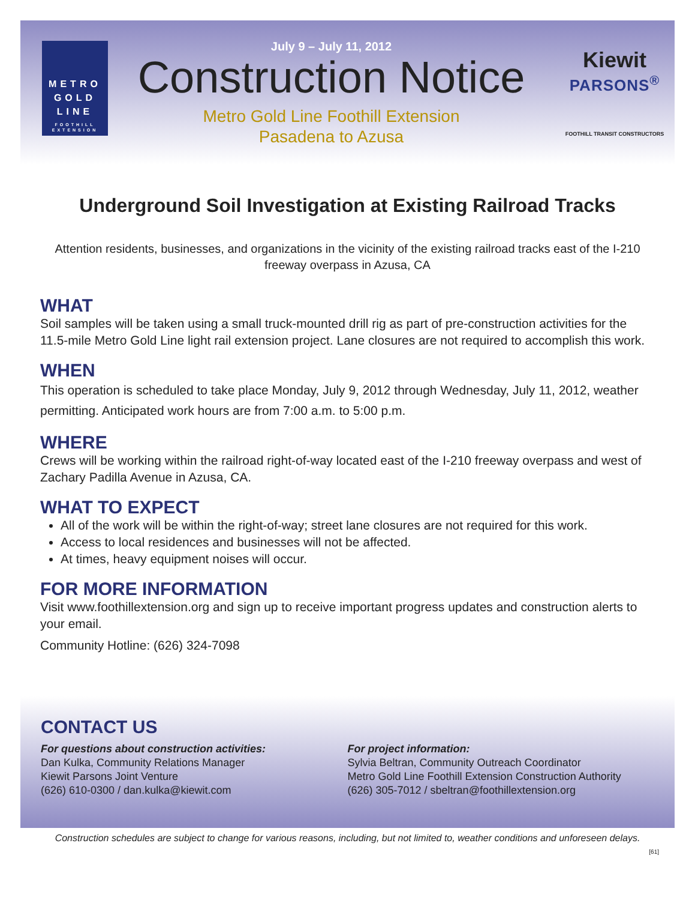METRO
GOLD
LINE
FOOTHILL
EXTENSION
July 9 – July 11, 2012
Construction Notice
Metro Gold Line Foothill Extension
Pasadena to Azusa
Kiewit
PARSONS<sup>®</sup>
FOOTHILL TRANSIT CONSTRUCTORS
Underground Soil Investigation at Existing Railroad Tracks
Attention residents, businesses, and organizations in the vicinity of the existing railroad tracks east of the I-210 freeway overpass in Azusa, CA
WHAT
Soil samples will be taken using a small truck-mounted drill rig as part of pre-construction activities for the 11.5-mile Metro Gold Line light rail extension project. Lane closures are not required to accomplish this work.
WHEN
This operation is scheduled to take place Monday, July 9, 2012 through Wednesday, July 11, 2012, weather permitting. Anticipated work hours are from 7:00 a.m. to 5:00 p.m.
WHERE
Crews will be working within the railroad right-of-way located east of the I-210 freeway overpass and west of Zachary Padilla Avenue in Azusa, CA.
WHAT TO EXPECT
All of the work will be within the right-of-way; street lane closures are not required for this work.
Access to local residences and businesses will not be affected.
At times, heavy equipment noises will occur.
FOR MORE INFORMATION
Visit www.foothillextension.org and sign up to receive important progress updates and construction alerts to your email.
Community Hotline: (626) 324-7098
CONTACT US
For questions about construction activities:
Dan Kulka, Community Relations Manager
Kiewit Parsons Joint Venture
(626) 610-0300 / dan.kulka@kiewit.com
For project information:
Sylvia Beltran, Community Outreach Coordinator
Metro Gold Line Foothill Extension Construction Authority
(626) 305-7012 / sbeltran@foothillextension.org
Construction schedules are subject to change for various reasons, including, but not limited to, weather conditions and unforeseen delays.
[61]